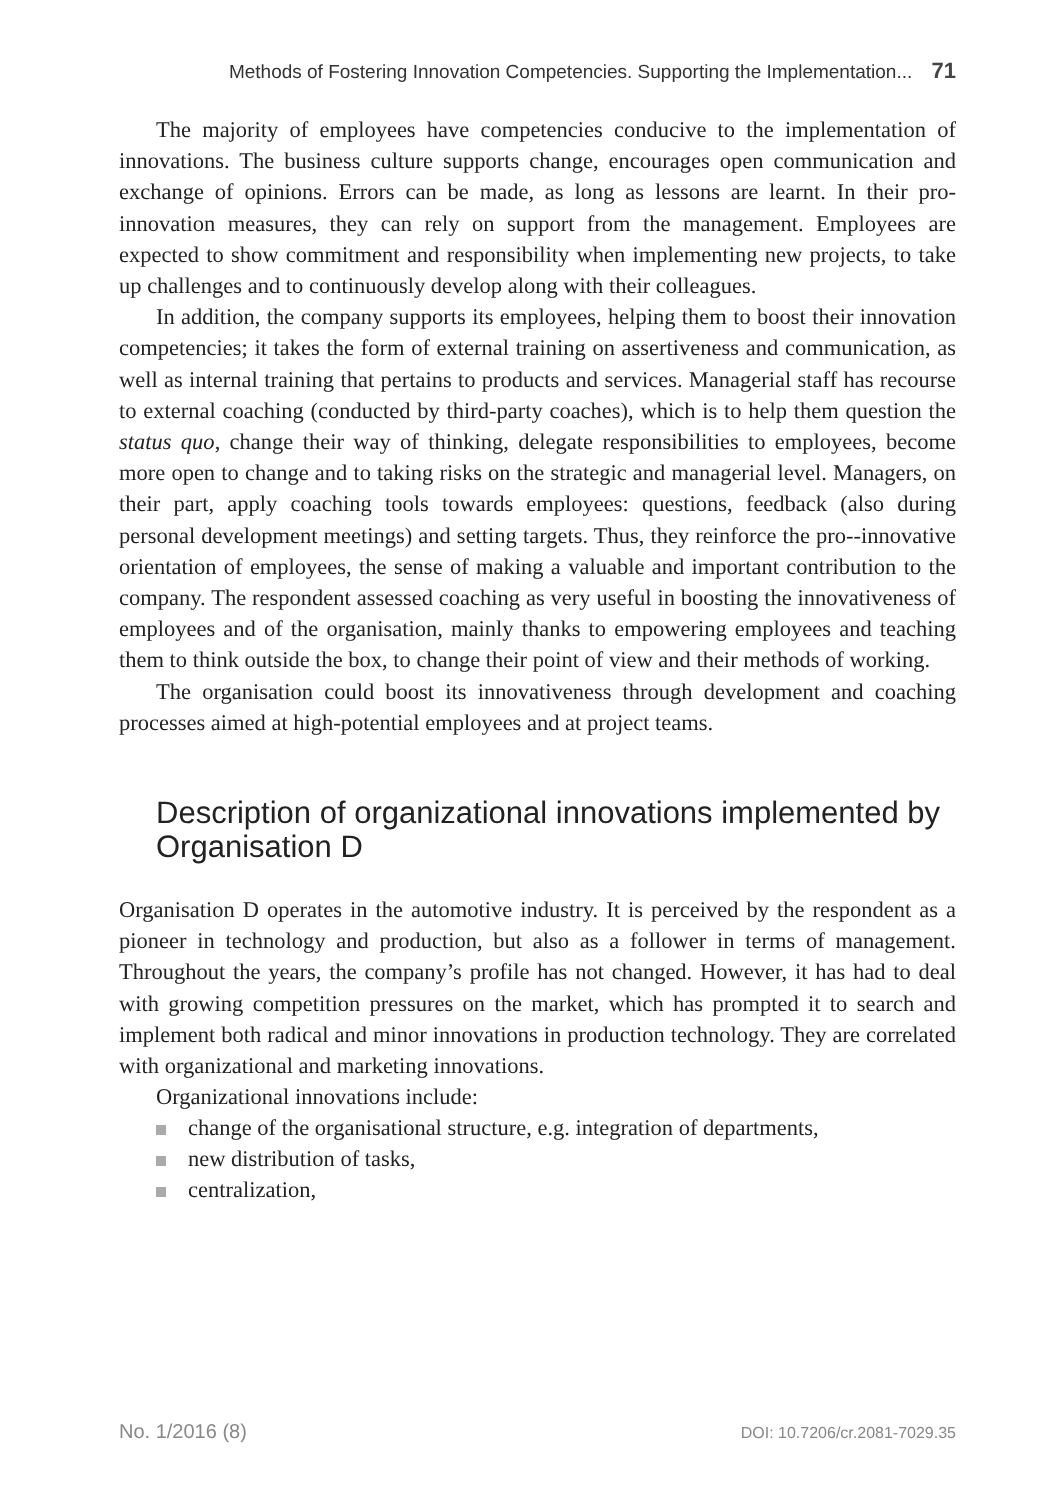Methods of Fostering Innovation Competencies. Supporting the Implementation... 71
The majority of employees have competencies conducive to the implementation of innovations. The business culture supports change, encourages open communication and exchange of opinions. Errors can be made, as long as lessons are learnt. In their pro-innovation measures, they can rely on support from the management. Employees are expected to show commitment and responsibility when implementing new projects, to take up challenges and to continuously develop along with their colleagues.
In addition, the company supports its employees, helping them to boost their innovation competencies; it takes the form of external training on assertiveness and communication, as well as internal training that pertains to products and services. Managerial staff has recourse to external coaching (conducted by third-party coaches), which is to help them question the status quo, change their way of thinking, delegate responsibilities to employees, become more open to change and to taking risks on the strategic and managerial level. Managers, on their part, apply coaching tools towards employees: questions, feedback (also during personal development meetings) and setting targets. Thus, they reinforce the pro--innovative orientation of employees, the sense of making a valuable and important contribution to the company. The respondent assessed coaching as very useful in boosting the innovativeness of employees and of the organisation, mainly thanks to empowering employees and teaching them to think outside the box, to change their point of view and their methods of working.
The organisation could boost its innovativeness through development and coaching processes aimed at high-potential employees and at project teams.
Description of organizational innovations implemented by Organisation D
Organisation D operates in the automotive industry. It is perceived by the respondent as a pioneer in technology and production, but also as a follower in terms of management. Throughout the years, the company’s profile has not changed. However, it has had to deal with growing competition pressures on the market, which has prompted it to search and implement both radical and minor innovations in production technology. They are correlated with organizational and marketing innovations.
Organizational innovations include:
change of the organisational structure, e.g. integration of departments,
new distribution of tasks,
centralization,
No. 1/2016 (8) DOI: 10.7206/cr.2081-7029.35